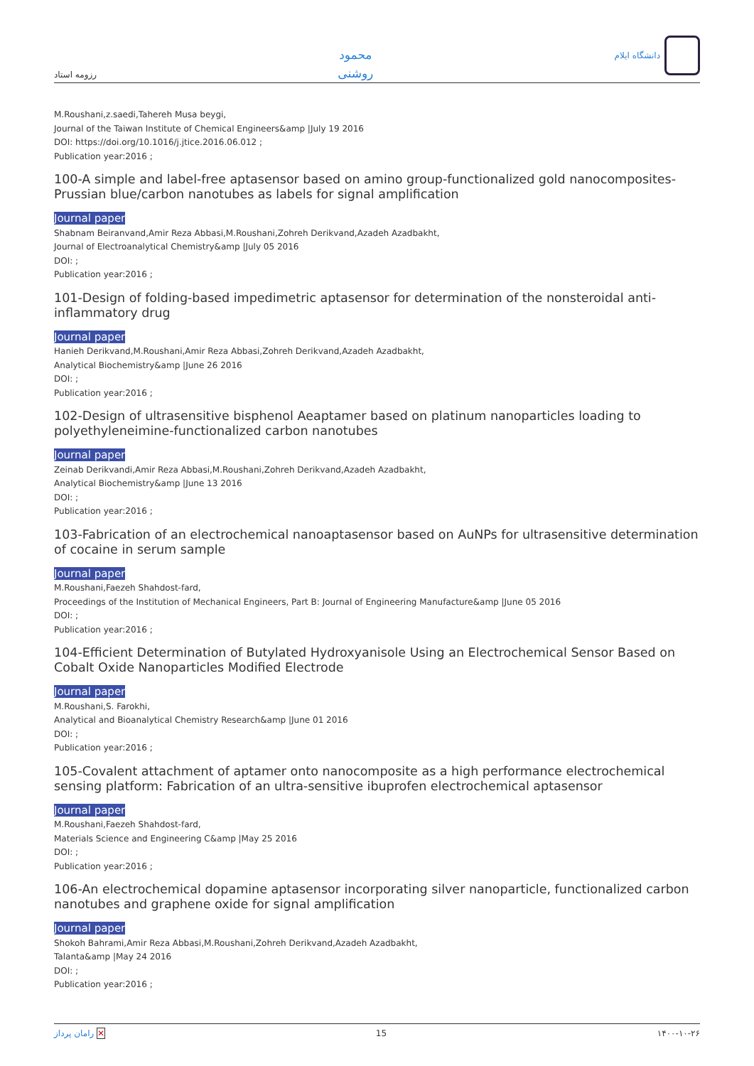رزومه استاد
محمود
روشنی
دانشگاه ایلام
M.Roushani,z.saedi,Tahereh Musa beygi,
Journal of the Taiwan Institute of Chemical Engineers&amp |July 19 2016
DOI: https://doi.org/10.1016/j.jtice.2016.06.012 ;
Publication year:2016 ;
100-A simple and label-free aptasensor based on amino group-functionalized gold nanocomposites-Prussian blue/carbon nanotubes as labels for signal amplification
Journal paper
Shabnam Beiranvand,Amir Reza Abbasi,M.Roushani,Zohreh Derikvand,Azadeh Azadbakht,
Journal of Electroanalytical Chemistry&amp |July 05 2016
DOI: ;
Publication year:2016 ;
101-Design of folding-based impedimetric aptasensor for determination of the nonsteroidal anti-inflammatory drug
Journal paper
Hanieh Derikvand,M.Roushani,Amir Reza Abbasi,Zohreh Derikvand,Azadeh Azadbakht,
Analytical Biochemistry&amp |June 26 2016
DOI: ;
Publication year:2016 ;
102-Design of ultrasensitive bisphenol Aeaptamer based on platinum nanoparticles loading to polyethyleneimine-functionalized carbon nanotubes
Journal paper
Zeinab Derikvandi,Amir Reza Abbasi,M.Roushani,Zohreh Derikvand,Azadeh Azadbakht,
Analytical Biochemistry&amp |June 13 2016
DOI: ;
Publication year:2016 ;
103-Fabrication of an electrochemical nanoaptasensor based on AuNPs for ultrasensitive determination of cocaine in serum sample
Journal paper
M.Roushani,Faezeh Shahdost-fard,
Proceedings of the Institution of Mechanical Engineers, Part B: Journal of Engineering Manufacture&amp |June 05 2016
DOI: ;
Publication year:2016 ;
104-Efficient Determination of Butylated Hydroxyanisole Using an Electrochemical Sensor Based on Cobalt Oxide Nanoparticles Modified Electrode
Journal paper
M.Roushani,S. Farokhi,
Analytical and Bioanalytical Chemistry Research&amp |June 01 2016
DOI: ;
Publication year:2016 ;
105-Covalent attachment of aptamer onto nanocomposite as a high performance electrochemical sensing platform: Fabrication of an ultra-sensitive ibuprofen electrochemical aptasensor
Journal paper
M.Roushani,Faezeh Shahdost-fard,
Materials Science and Engineering C&amp |May 25 2016
DOI: ;
Publication year:2016 ;
106-An electrochemical dopamine aptasensor incorporating silver nanoparticle, functionalized carbon nanotubes and graphene oxide for signal amplification
Journal paper
Shokoh Bahrami,Amir Reza Abbasi,M.Roushani,Zohreh Derikvand,Azadeh Azadbakht,
Talanta&amp |May 24 2016
DOI: ;
Publication year:2016 ;
رامان پرداز ✕ 15 ۱۴۰۰-۱۰-۲۶